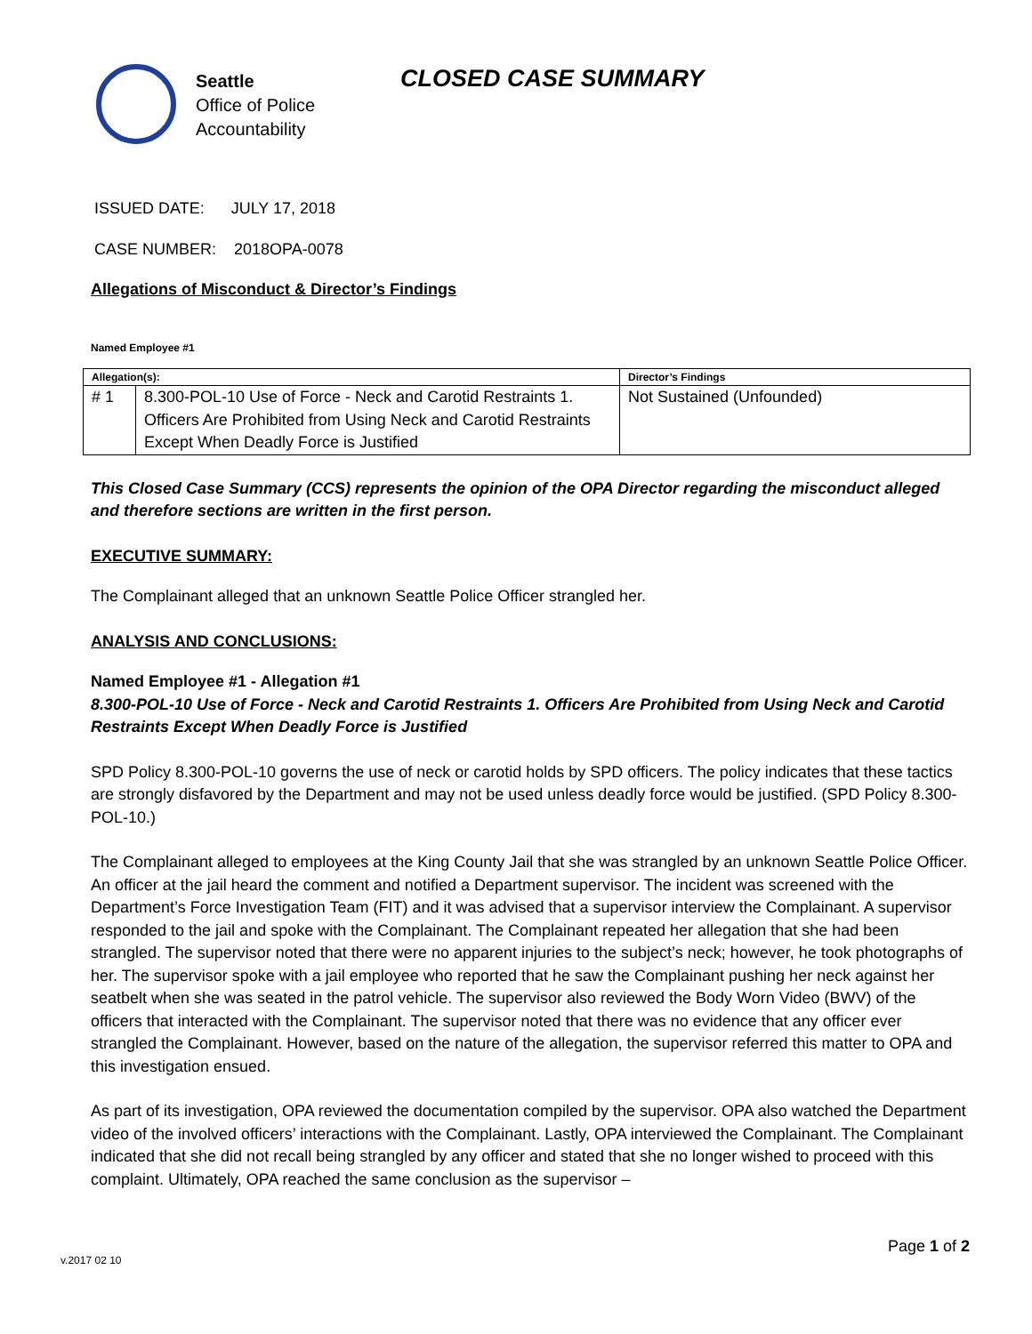Seattle
Office of Police
Accountability
CLOSED CASE SUMMARY
ISSUED DATE: JULY 17, 2018
CASE NUMBER: 2018OPA-0078
Allegations of Misconduct & Director’s Findings
Named Employee #1
| Allegation(s): | | Director’s Findings |
| --- | --- | --- |
| # 1 | 8.300-POL-10 Use of Force - Neck and Carotid Restraints 1. Officers Are Prohibited from Using Neck and Carotid Restraints Except When Deadly Force is Justified | Not Sustained (Unfounded) |
This Closed Case Summary (CCS) represents the opinion of the OPA Director regarding the misconduct alleged and therefore sections are written in the first person.
EXECUTIVE SUMMARY:
The Complainant alleged that an unknown Seattle Police Officer strangled her.
ANALYSIS AND CONCLUSIONS:
Named Employee #1 - Allegation #1
8.300-POL-10 Use of Force - Neck and Carotid Restraints 1. Officers Are Prohibited from Using Neck and Carotid Restraints Except When Deadly Force is Justified
SPD Policy 8.300-POL-10 governs the use of neck or carotid holds by SPD officers. The policy indicates that these tactics are strongly disfavored by the Department and may not be used unless deadly force would be justified. (SPD Policy 8.300-POL-10.)
The Complainant alleged to employees at the King County Jail that she was strangled by an unknown Seattle Police Officer. An officer at the jail heard the comment and notified a Department supervisor. The incident was screened with the Department’s Force Investigation Team (FIT) and it was advised that a supervisor interview the Complainant. A supervisor responded to the jail and spoke with the Complainant. The Complainant repeated her allegation that she had been strangled. The supervisor noted that there were no apparent injuries to the subject’s neck; however, he took photographs of her. The supervisor spoke with a jail employee who reported that he saw the Complainant pushing her neck against her seatbelt when she was seated in the patrol vehicle. The supervisor also reviewed the Body Worn Video (BWV) of the officers that interacted with the Complainant. The supervisor noted that there was no evidence that any officer ever strangled the Complainant. However, based on the nature of the allegation, the supervisor referred this matter to OPA and this investigation ensued.
As part of its investigation, OPA reviewed the documentation compiled by the supervisor. OPA also watched the Department video of the involved officers’ interactions with the Complainant. Lastly, OPA interviewed the Complainant. The Complainant indicated that she did not recall being strangled by any officer and stated that she no longer wished to proceed with this complaint. Ultimately, OPA reached the same conclusion as the supervisor –
Page 1 of 2
v.2017 02 10